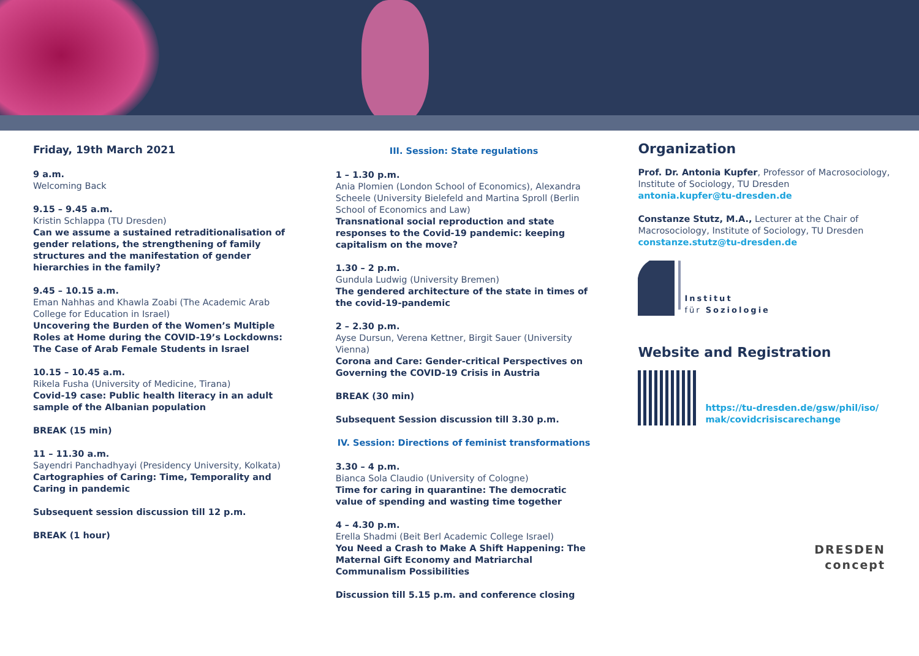Friday, 19th March 2021
9 a.m.
Welcoming Back
9.15 – 9.45 a.m.
Kristin Schlappa (TU Dresden)
Can we assume a sustained retraditionalisation of gender relations, the strengthening of family structures and the manifestation of gender hierarchies in the family?
9.45 – 10.15 a.m.
Eman Nahhas and Khawla Zoabi (The Academic Arab College for Education in Israel)
Uncovering the Burden of the Women’s Multiple Roles at Home during the COVID-19’s Lockdowns: The Case of Arab Female Students in Israel
10.15 – 10.45 a.m.
Rikela Fusha (University of Medicine, Tirana)
Covid-19 case: Public health literacy in an adult sample of the Albanian population
BREAK (15 min)
11 – 11.30 a.m.
Sayendri Panchadhyayi (Presidency University, Kolkata)
Cartographies of Caring: Time, Temporality and Caring in pandemic
Subsequent session discussion till 12 p.m.
BREAK (1 hour)
III. Session: State regulations
1 – 1.30 p.m.
Ania Plomien (London School of Economics), Alexandra Scheele (University Bielefeld and Martina Sproll (Berlin School of Economics and Law)
Transnational social reproduction and state responses to the Covid-19 pandemic: keeping capitalism on the move?
1.30 – 2 p.m.
Gundula Ludwig (University Bremen)
The gendered architecture of the state in times of the covid-19-pandemic
2 – 2.30 p.m.
Ayse Dursun, Verena Kettner, Birgit Sauer (University Vienna)
Corona and Care: Gender-critical Perspectives on Governing the COVID-19 Crisis in Austria
BREAK (30 min)
Subsequent Session discussion till 3.30 p.m.
IV. Session: Directions of feminist transformations
3.30 – 4 p.m.
Bianca Sola Claudio (University of Cologne)
Time for caring in quarantine: The democratic value of spending and wasting time together
4 – 4.30 p.m.
Erella Shadmi (Beit Berl Academic College Israel)
You Need a Crash to Make A Shift Happening: The Maternal Gift Economy and Matriarchal Communalism Possibilities
Discussion till 5.15 p.m. and conference closing
Organization
Prof. Dr. Antonia Kupfer, Professor of Macrosociology, Institute of Sociology, TU Dresden
antonia.kupfer@tu-dresden.de
Constanze Stutz, M.A., Lecturer at the Chair of Macrosociology, Institute of Sociology, TU Dresden
constanze.stutz@tu-dresden.de
Institut
für Soziologie
Website and Registration
https://tu-dresden.de/gsw/phil/iso/
mak/covidcrisiscarechange
DRESDEN
concept